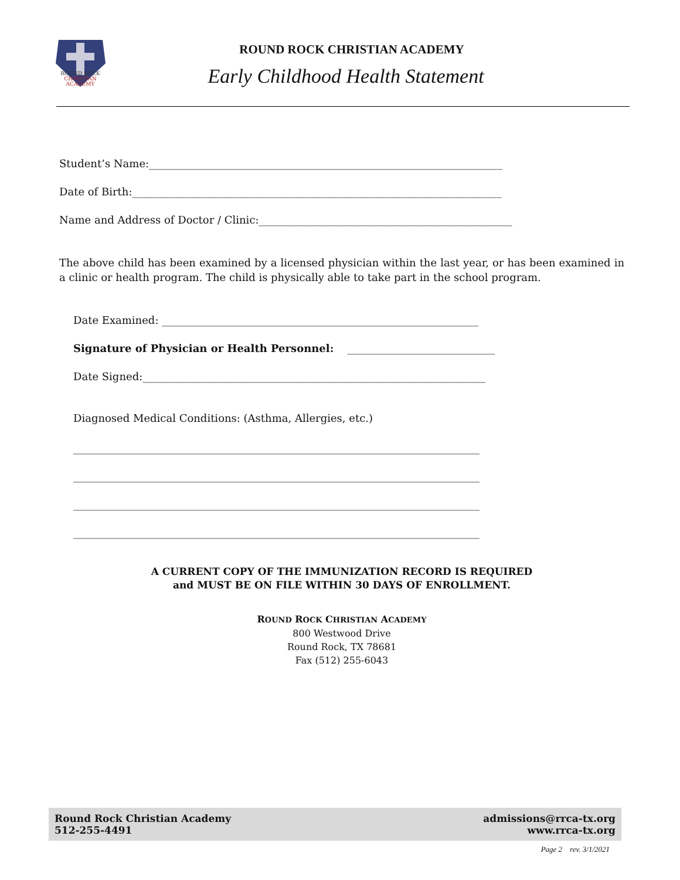ROUND ROCK
CHRISTIAN
ACADEMY
ROUND ROCK CHRISTIAN ACADEMY
Early Childhood Health Statement
Student’s Name:___________________________________________________________________
Date of Birth:______________________________________________________________________
Name and Address of Doctor / Clinic:________________________________________________
The above child has been examined by a licensed physician within the last year, or has been examined in a clinic or health program. The child is physically able to take part in the school program.
Date Examined: ____________________________________________________________
Signature of Physician or Health Personnel: ____________________________
Date Signed:_________________________________________________________________
Diagnosed Medical Conditions: (Asthma, Allergies, etc.)
_____________________________________________________________________________
_____________________________________________________________________________
_____________________________________________________________________________
_____________________________________________________________________________
A CURRENT COPY OF THE IMMUNIZATION RECORD IS REQUIRED
and MUST BE ON FILE WITHIN 30 DAYS OF ENROLLMENT.
ROUND ROCK CHRISTIAN ACADEMY
800 Westwood Drive
Round Rock, TX 78681
Fax (512) 255-6043
Round Rock Christian Academy
512-255-4491
admissions@rrca-tx.org
www.rrca-tx.org
Page 2 rev. 3/1/2021